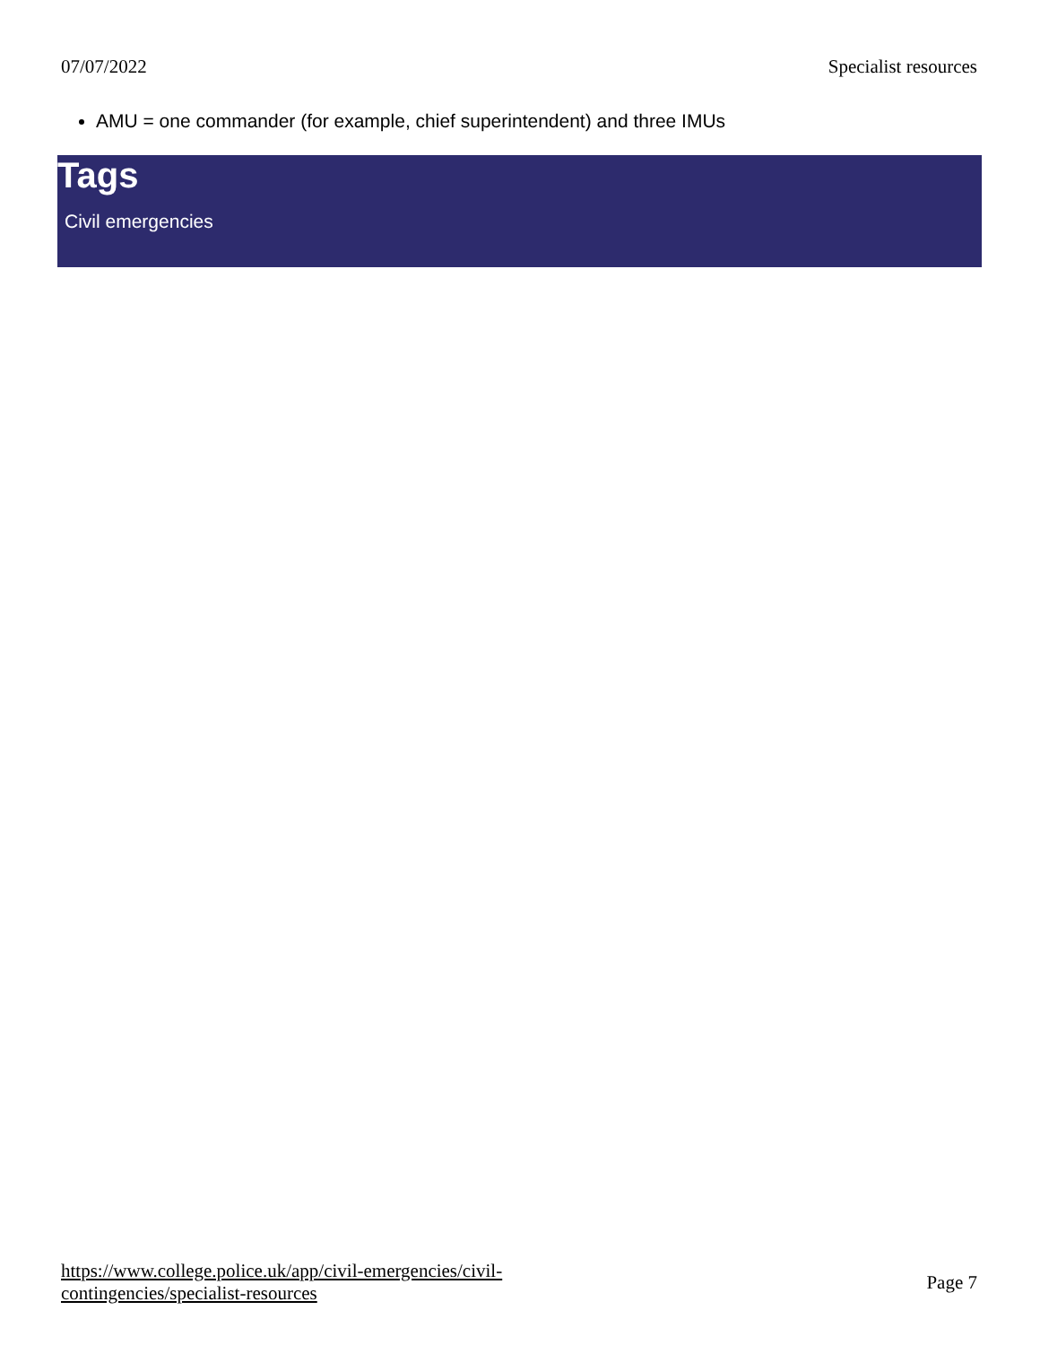07/07/2022 Specialist resources
AMU = one commander (for example, chief superintendent) and three IMUs
Tags
Civil emergencies
https://www.college.police.uk/app/civil-emergencies/civil-
contingencies/specialist-resources Page 7